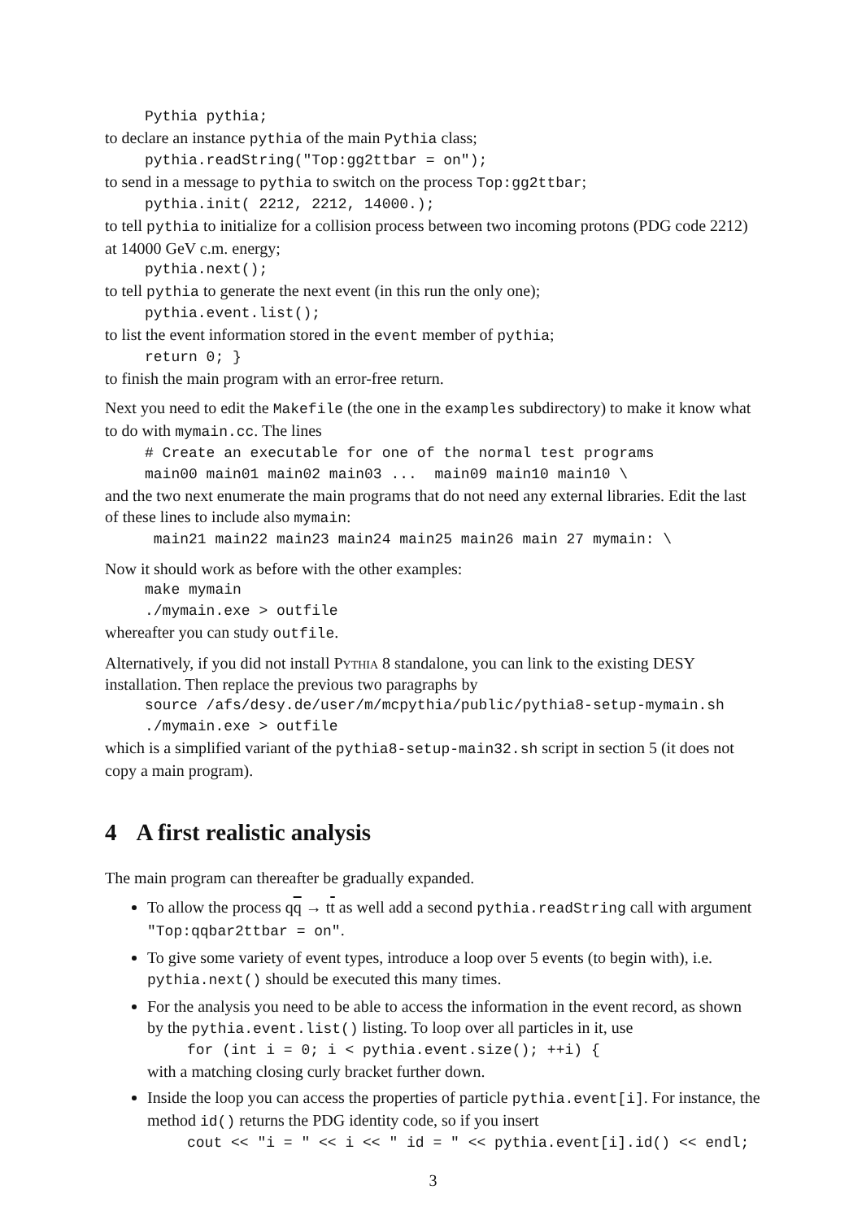Pythia pythia;
to declare an instance pythia of the main Pythia class;
pythia.readString("Top:gg2ttbar = on");
to send in a message to pythia to switch on the process Top:gg2ttbar;
pythia.init( 2212, 2212, 14000.);
to tell pythia to initialize for a collision process between two incoming protons (PDG code 2212) at 14000 GeV c.m. energy;
pythia.next();
to tell pythia to generate the next event (in this run the only one);
pythia.event.list();
to list the event information stored in the event member of pythia;
return 0; }
to finish the main program with an error-free return.
Next you need to edit the Makefile (the one in the examples subdirectory) to make it know what to do with mymain.cc. The lines
# Create an executable for one of the normal test programs main00 main01 main02 main03 ... main09 main10 main10 \
and the two next enumerate the main programs that do not need any external libraries. Edit the last of these lines to include also mymain:
main21 main22 main23 main24 main25 main26 main 27 mymain: \
Now it should work as before with the other examples:
make mymain ./mymain.exe > outfile
whereafter you can study outfile.
Alternatively, if you did not install Pythia 8 standalone, you can link to the existing DESY installation. Then replace the previous two paragraphs by
source /afs/desy.de/user/m/mcpythia/public/pythia8-setup-mymain.sh ./mymain.exe > outfile
which is a simplified variant of the pythia8-setup-main32.sh script in section 5 (it does not copy a main program).
4 A first realistic analysis
The main program can thereafter be gradually expanded.
To allow the process qq → tt as well add a second pythia.readString call with argument "Top:qqbar2ttbar = on".
To give some variety of event types, introduce a loop over 5 events (to begin with), i.e. pythia.next() should be executed this many times.
For the analysis you need to be able to access the information in the event record, as shown by the pythia.event.list() listing. To loop over all particles in it, use
for (int i = 0; i < pythia.event.size(); ++i) {
with a matching closing curly bracket further down.
Inside the loop you can access the properties of particle pythia.event[i]. For instance, the method id() returns the PDG identity code, so if you insert
cout << "i = " << i << " id = " << pythia.event[i].id() << endl;
3